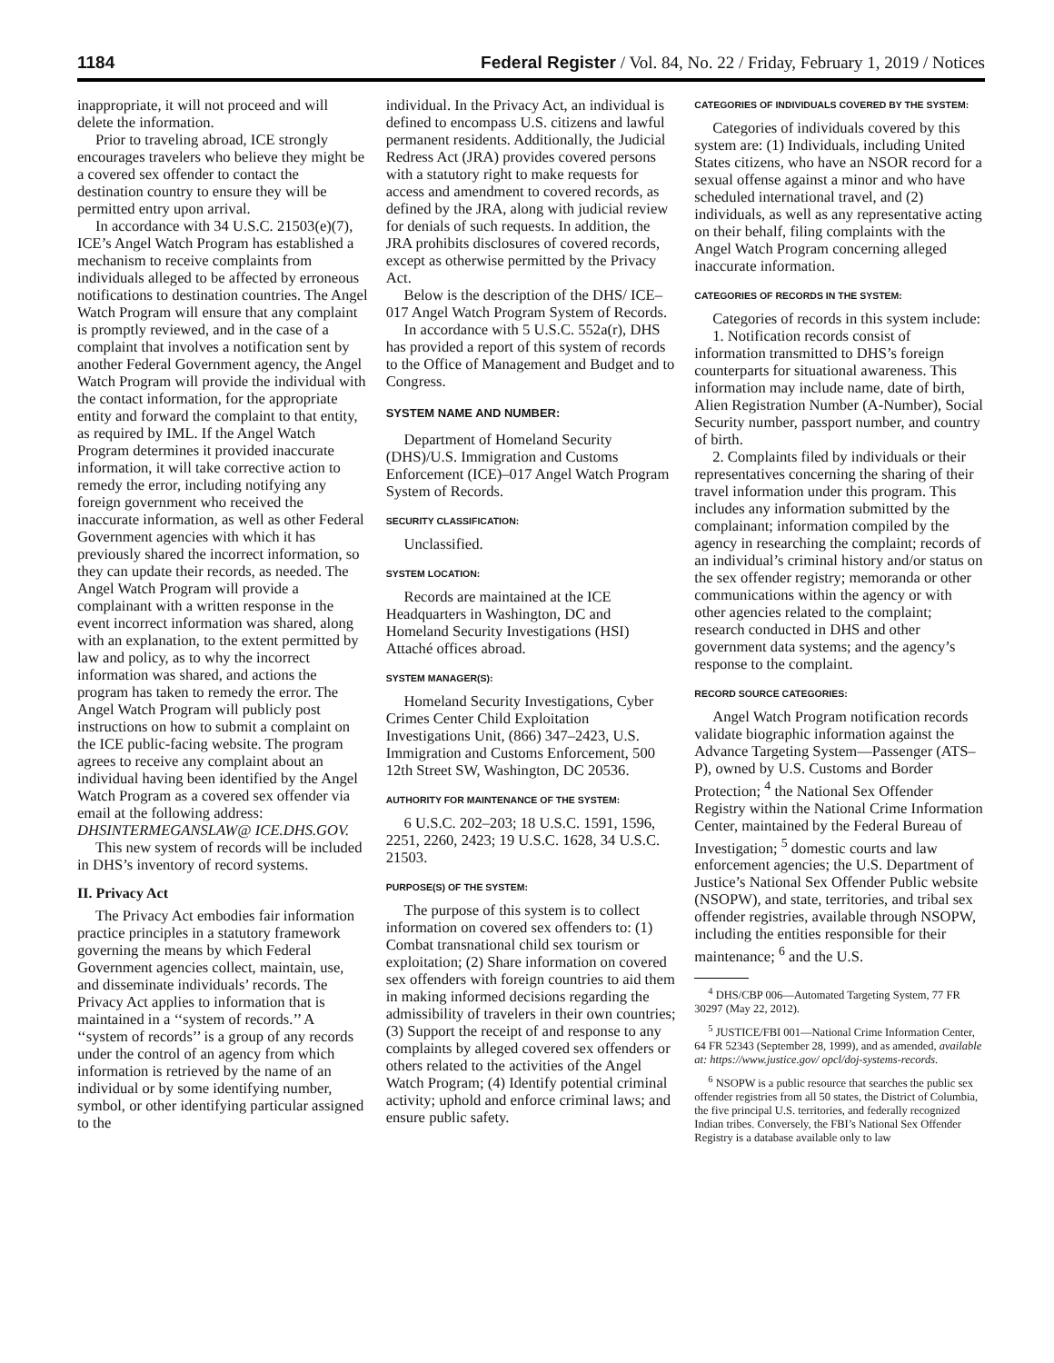1184 Federal Register / Vol. 84, No. 22 / Friday, February 1, 2019 / Notices
inappropriate, it will not proceed and will delete the information.
Prior to traveling abroad, ICE strongly encourages travelers who believe they might be a covered sex offender to contact the destination country to ensure they will be permitted entry upon arrival.
In accordance with 34 U.S.C. 21503(e)(7), ICE’s Angel Watch Program has established a mechanism to receive complaints from individuals alleged to be affected by erroneous notifications to destination countries. The Angel Watch Program will ensure that any complaint is promptly reviewed, and in the case of a complaint that involves a notification sent by another Federal Government agency, the Angel Watch Program will provide the individual with the contact information, for the appropriate entity and forward the complaint to that entity, as required by IML. If the Angel Watch Program determines it provided inaccurate information, it will take corrective action to remedy the error, including notifying any foreign government who received the inaccurate information, as well as other Federal Government agencies with which it has previously shared the incorrect information, so they can update their records, as needed. The Angel Watch Program will provide a complainant with a written response in the event incorrect information was shared, along with an explanation, to the extent permitted by law and policy, as to why the incorrect information was shared, and actions the program has taken to remedy the error. The Angel Watch Program will publicly post instructions on how to submit a complaint on the ICE public-facing website. The program agrees to receive any complaint about an individual having been identified by the Angel Watch Program as a covered sex offender via email at the following address: DHSINTERMEGANSLAW@ ICE.DHS.GOV.
This new system of records will be included in DHS’s inventory of record systems.
II. Privacy Act
The Privacy Act embodies fair information practice principles in a statutory framework governing the means by which Federal Government agencies collect, maintain, use, and disseminate individuals’ records. The Privacy Act applies to information that is maintained in a ‘‘system of records.’’ A ‘‘system of records’’ is a group of any records under the control of an agency from which information is retrieved by the name of an individual or by some identifying number, symbol, or other identifying particular assigned to the
individual. In the Privacy Act, an individual is defined to encompass U.S. citizens and lawful permanent residents. Additionally, the Judicial Redress Act (JRA) provides covered persons with a statutory right to make requests for access and amendment to covered records, as defined by the JRA, along with judicial review for denials of such requests. In addition, the JRA prohibits disclosures of covered records, except as otherwise permitted by the Privacy Act.
Below is the description of the DHS/ ICE–017 Angel Watch Program System of Records.
In accordance with 5 U.S.C. 552a(r), DHS has provided a report of this system of records to the Office of Management and Budget and to Congress.
SYSTEM NAME AND NUMBER:
Department of Homeland Security (DHS)/U.S. Immigration and Customs Enforcement (ICE)–017 Angel Watch Program System of Records.
SECURITY CLASSIFICATION:
Unclassified.
SYSTEM LOCATION:
Records are maintained at the ICE Headquarters in Washington, DC and Homeland Security Investigations (HSI) Attaché offices abroad.
SYSTEM MANAGER(S):
Homeland Security Investigations, Cyber Crimes Center Child Exploitation Investigations Unit, (866) 347–2423, U.S. Immigration and Customs Enforcement, 500 12th Street SW, Washington, DC 20536.
AUTHORITY FOR MAINTENANCE OF THE SYSTEM:
6 U.S.C. 202–203; 18 U.S.C. 1591, 1596, 2251, 2260, 2423; 19 U.S.C. 1628, 34 U.S.C. 21503.
PURPOSE(S) OF THE SYSTEM:
The purpose of this system is to collect information on covered sex offenders to: (1) Combat transnational child sex tourism or exploitation; (2) Share information on covered sex offenders with foreign countries to aid them in making informed decisions regarding the admissibility of travelers in their own countries; (3) Support the receipt of and response to any complaints by alleged covered sex offenders or others related to the activities of the Angel Watch Program; (4) Identify potential criminal activity; uphold and enforce criminal laws; and ensure public safety.
CATEGORIES OF INDIVIDUALS COVERED BY THE SYSTEM:
Categories of individuals covered by this system are: (1) Individuals, including United States citizens, who have an NSOR record for a sexual offense against a minor and who have scheduled international travel, and (2) individuals, as well as any representative acting on their behalf, filing complaints with the Angel Watch Program concerning alleged inaccurate information.
CATEGORIES OF RECORDS IN THE SYSTEM:
Categories of records in this system include:
1. Notification records consist of information transmitted to DHS’s foreign counterparts for situational awareness. This information may include name, date of birth, Alien Registration Number (A-Number), Social Security number, passport number, and country of birth.
2. Complaints filed by individuals or their representatives concerning the sharing of their travel information under this program. This includes any information submitted by the complainant; information compiled by the agency in researching the complaint; records of an individual’s criminal history and/or status on the sex offender registry; memoranda or other communications within the agency or with other agencies related to the complaint; research conducted in DHS and other government data systems; and the agency’s response to the complaint.
RECORD SOURCE CATEGORIES:
Angel Watch Program notification records validate biographic information against the Advance Targeting System—Passenger (ATS–P), owned by U.S. Customs and Border Protection; <sup>4</sup> the National Sex Offender Registry within the National Crime Information Center, maintained by the Federal Bureau of Investigation; <sup>5</sup> domestic courts and law enforcement agencies; the U.S. Department of Justice’s National Sex Offender Public website (NSOPW), and state, territories, and tribal sex offender registries, available through NSOPW, including the entities responsible for their maintenance; <sup>6</sup> and the U.S.
<sup>4</sup> DHS/CBP 006—Automated Targeting System, 77 FR 30297 (May 22, 2012).
<sup>5</sup> JUSTICE/FBI 001—National Crime Information Center, 64 FR 52343 (September 28, 1999), and as amended, available at: https://www.justice.gov/ opcl/doj-systems-records.
<sup>6</sup> NSOPW is a public resource that searches the public sex offender registries from all 50 states, the District of Columbia, the five principal U.S. territories, and federally recognized Indian tribes. Conversely, the FBI’s National Sex Offender Registry is a database available only to law